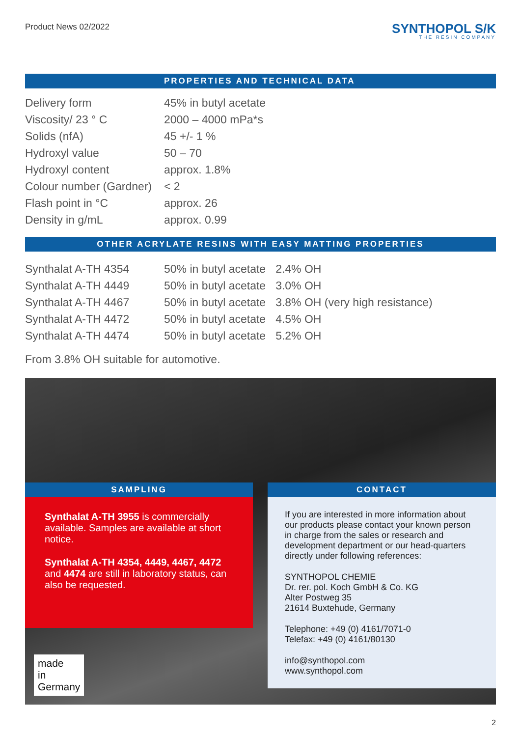Product News 02/2022
SYNTHOPOL S/K
THE RESIN COMPANY
PROPERTIES AND TECHNICAL DATA
| Delivery form | 45% in butyl acetate |
| Viscosity/ 23 ° C | 2000 – 4000 mPa*s |
| Solids (nfA) | 45 +/- 1 % |
| Hydroxyl value | 50 – 70 |
| Hydroxyl content | approx. 1.8% |
| Colour number (Gardner) | < 2 |
| Flash point in °C | approx. 26 |
| Density in g/mL | approx. 0.99 |
OTHER ACRYLATE RESINS WITH EASY MATTING PROPERTIES
| Synthalat A-TH 4354 | 50% in butyl acetate | 2.4% OH |
| Synthalat A-TH 4449 | 50% in butyl acetate | 3.0% OH |
| Synthalat A-TH 4467 | 50% in butyl acetate | 3.8% OH (very high resistance) |
| Synthalat A-TH 4472 | 50% in butyl acetate | 4.5% OH |
| Synthalat A-TH 4474 | 50% in butyl acetate | 5.2% OH |
From 3.8% OH suitable for automotive.
SAMPLING
Synthalat A-TH 3955 is commercially available. Samples are available at short notice.
Synthalat A-TH 4354, 4449, 4467, 4472 and 4474 are still in laboratory status, can also be requested.
CONTACT
If you are interested in more information about our products please contact your known person in charge from the sales or research and development department or our head-quarters directly under following references:
SYNTHOPOL CHEMIE
Dr. rer. pol. Koch GmbH & Co. KG
Alter Postweg 35
21614 Buxtehude, Germany
Telephone: +49 (0) 4161/7071-0
Telefax: +49 (0) 4161/80130
info@synthopol.com
www.synthopol.com
made
in
Germany
2